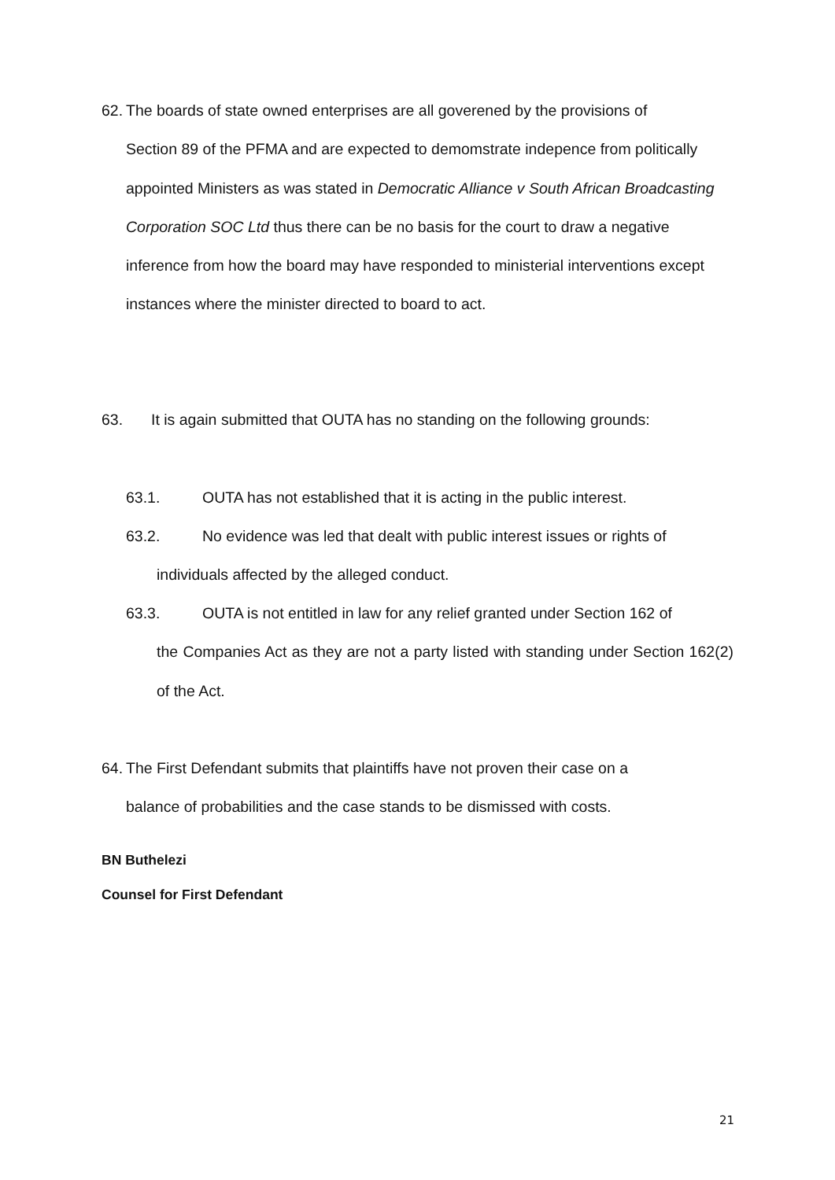62. The boards of state owned enterprises are all goverened by the provisions of
Section 89 of the PFMA and are expected to demomstrate indepence from politically appointed Ministers as was stated in Democratic Alliance v South African Broadcasting Corporation SOC Ltd thus there can be no basis for the court to draw a negative inference from how the board may have responded to ministerial interventions except instances where the minister directed to board to act.
63. It is again submitted that OUTA has no standing on the following grounds:
63.1. OUTA has not established that it is acting in the public interest.
63.2. No evidence was led that dealt with public interest issues or rights of
individuals affected by the alleged conduct.
63.3. OUTA is not entitled in law for any relief granted under Section 162 of
the Companies Act as they are not a party listed with standing under Section 162(2) of the Act.
64. The First Defendant submits that plaintiffs have not proven their case on a
balance of probabilities and the case stands to be dismissed with costs.
BN Buthelezi
Counsel for First Defendant
21